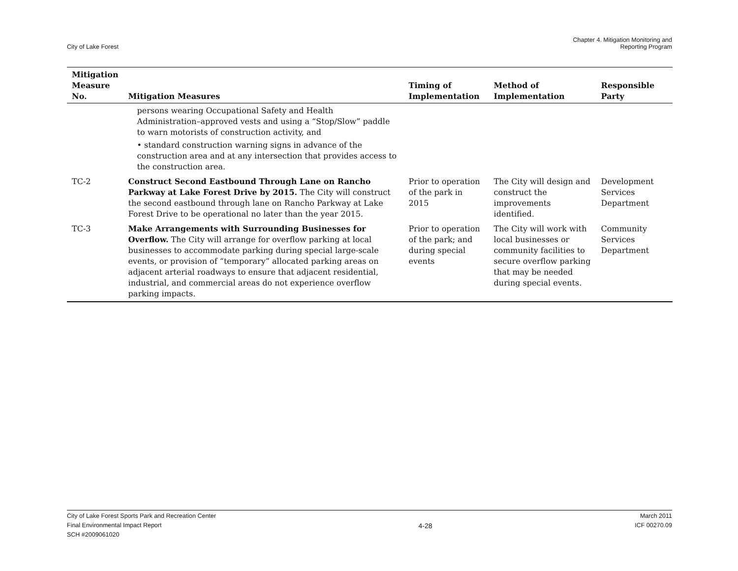City of Lake Forest
Chapter 4. Mitigation Monitoring and
Reporting Program
| Mitigation Measure No. | Mitigation Measures | Timing of Implementation | Method of Implementation | Responsible Party |
| --- | --- | --- | --- | --- |
| | persons wearing Occupational Safety and Health Administration–approved vests and using a “Stop/Slow” paddle to warn motorists of construction activity, and • standard construction warning signs in advance of the construction area and at any intersection that provides access to the construction area. | | | |
| TC-2 | Construct Second Eastbound Through Lane on Rancho Parkway at Lake Forest Drive by 2015. The City will construct the second eastbound through lane on Rancho Parkway at Lake Forest Drive to be operational no later than the year 2015. | Prior to operation of the park in 2015 | The City will design and construct the improvements identified. | Development Services Department |
| TC-3 | Make Arrangements with Surrounding Businesses for Overflow. The City will arrange for overflow parking at local businesses to accommodate parking during special large-scale events, or provision of “temporary” allocated parking areas on adjacent arterial roadways to ensure that adjacent residential, industrial, and commercial areas do not experience overflow parking impacts. | Prior to operation of the park; and during special events | The City will work with local businesses or community facilities to secure overflow parking that may be needed during special events. | Community Services Department |
City of Lake Forest Sports Park and Recreation Center
Final Environmental Impact Report
SCH #2009061020
4-28
March 2011
ICF 00270.09